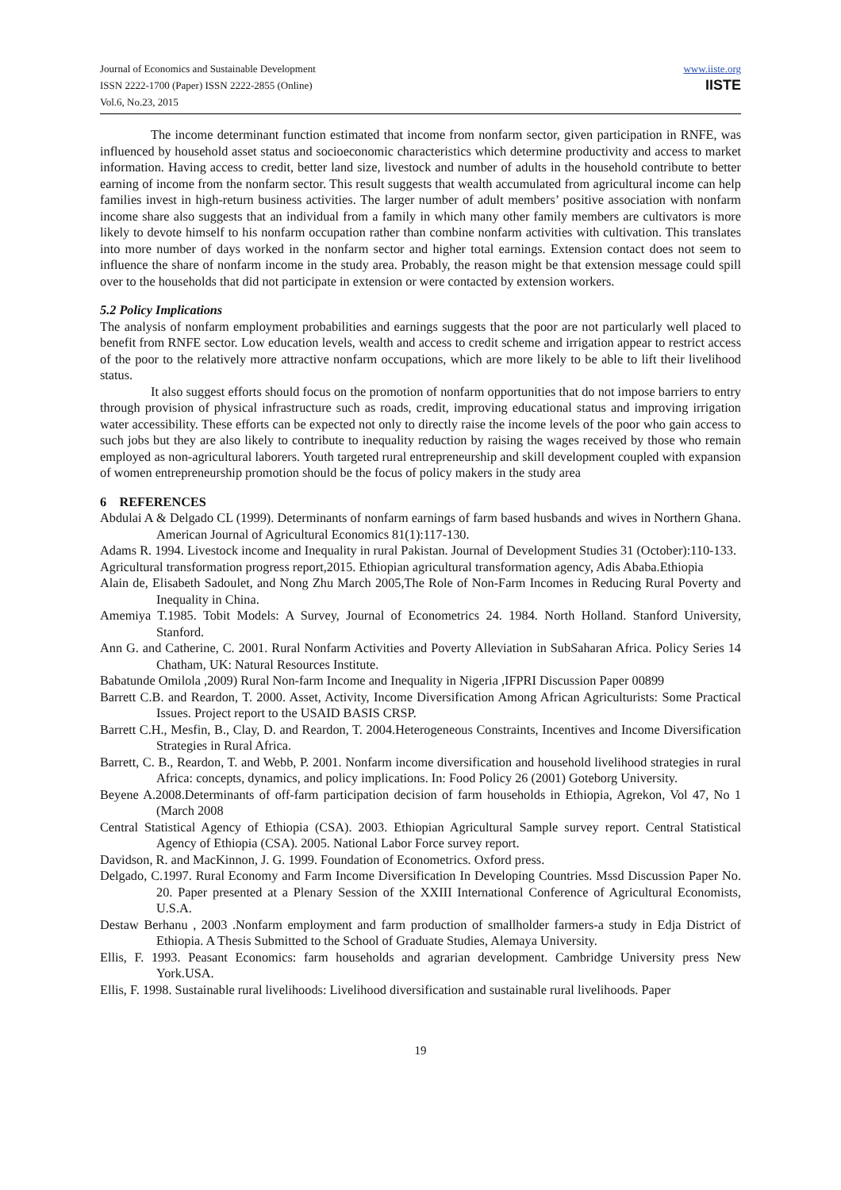Journal of Economics and Sustainable Development
ISSN 2222-1700 (Paper) ISSN 2222-2855 (Online)
Vol.6, No.23, 2015
www.iiste.org
IISTE
The income determinant function estimated that income from nonfarm sector, given participation in RNFE, was influenced by household asset status and socioeconomic characteristics which determine productivity and access to market information. Having access to credit, better land size, livestock and number of adults in the household contribute to better earning of income from the nonfarm sector. This result suggests that wealth accumulated from agricultural income can help families invest in high-return business activities. The larger number of adult members’ positive association with nonfarm income share also suggests that an individual from a family in which many other family members are cultivators is more likely to devote himself to his nonfarm occupation rather than combine nonfarm activities with cultivation. This translates into more number of days worked in the nonfarm sector and higher total earnings. Extension contact does not seem to influence the share of nonfarm income in the study area. Probably, the reason might be that extension message could spill over to the households that did not participate in extension or were contacted by extension workers.
5.2 Policy Implications
The analysis of nonfarm employment probabilities and earnings suggests that the poor are not particularly well placed to benefit from RNFE sector. Low education levels, wealth and access to credit scheme and irrigation appear to restrict access of the poor to the relatively more attractive nonfarm occupations, which are more likely to be able to lift their livelihood status.
It also suggest efforts should focus on the promotion of nonfarm opportunities that do not impose barriers to entry through provision of physical infrastructure such as roads, credit, improving educational status and improving irrigation water accessibility. These efforts can be expected not only to directly raise the income levels of the poor who gain access to such jobs but they are also likely to contribute to inequality reduction by raising the wages received by those who remain employed as non-agricultural laborers. Youth targeted rural entrepreneurship and skill development coupled with expansion of women entrepreneurship promotion should be the focus of policy makers in the study area
6 REFERENCES
Abdulai A & Delgado CL (1999). Determinants of nonfarm earnings of farm based husbands and wives in Northern Ghana. American Journal of Agricultural Economics 81(1):117-130.
Adams R. 1994. Livestock income and Inequality in rural Pakistan. Journal of Development Studies 31 (October):110-133.
Agricultural transformation progress report,2015. Ethiopian agricultural transformation agency, Adis Ababa.Ethiopia
Alain de, Elisabeth Sadoulet, and Nong Zhu March 2005,The Role of Non-Farm Incomes in Reducing Rural Poverty and Inequality in China.
Amemiya T.1985. Tobit Models: A Survey, Journal of Econometrics 24. 1984. North Holland. Stanford University, Stanford.
Ann G. and Catherine, C. 2001. Rural Nonfarm Activities and Poverty Alleviation in SubSaharan Africa. Policy Series 14 Chatham, UK: Natural Resources Institute.
Babatunde Omilola ,2009) Rural Non-farm Income and Inequality in Nigeria ,IFPRI Discussion Paper 00899
Barrett C.B. and Reardon, T. 2000. Asset, Activity, Income Diversification Among African Agriculturists: Some Practical Issues. Project report to the USAID BASIS CRSP.
Barrett C.H., Mesfin, B., Clay, D. and Reardon, T. 2004.Heterogeneous Constraints, Incentives and Income Diversification Strategies in Rural Africa.
Barrett, C. B., Reardon, T. and Webb, P. 2001. Nonfarm income diversification and household livelihood strategies in rural Africa: concepts, dynamics, and policy implications. In: Food Policy 26 (2001) Goteborg University.
Beyene A.2008.Determinants of off-farm participation decision of farm households in Ethiopia, Agrekon, Vol 47, No 1 (March 2008
Central Statistical Agency of Ethiopia (CSA). 2003. Ethiopian Agricultural Sample survey report. Central Statistical Agency of Ethiopia (CSA). 2005. National Labor Force survey report.
Davidson, R. and MacKinnon, J. G. 1999. Foundation of Econometrics. Oxford press.
Delgado, C.1997. Rural Economy and Farm Income Diversification In Developing Countries. Mssd Discussion Paper No. 20. Paper presented at a Plenary Session of the XXIII International Conference of Agricultural Economists, U.S.A.
Destaw Berhanu , 2003 .Nonfarm employment and farm production of smallholder farmers-a study in Edja District of Ethiopia. A Thesis Submitted to the School of Graduate Studies, Alemaya University.
Ellis, F. 1993. Peasant Economics: farm households and agrarian development. Cambridge University press New York.USA.
Ellis, F. 1998. Sustainable rural livelihoods: Livelihood diversification and sustainable rural livelihoods. Paper
19